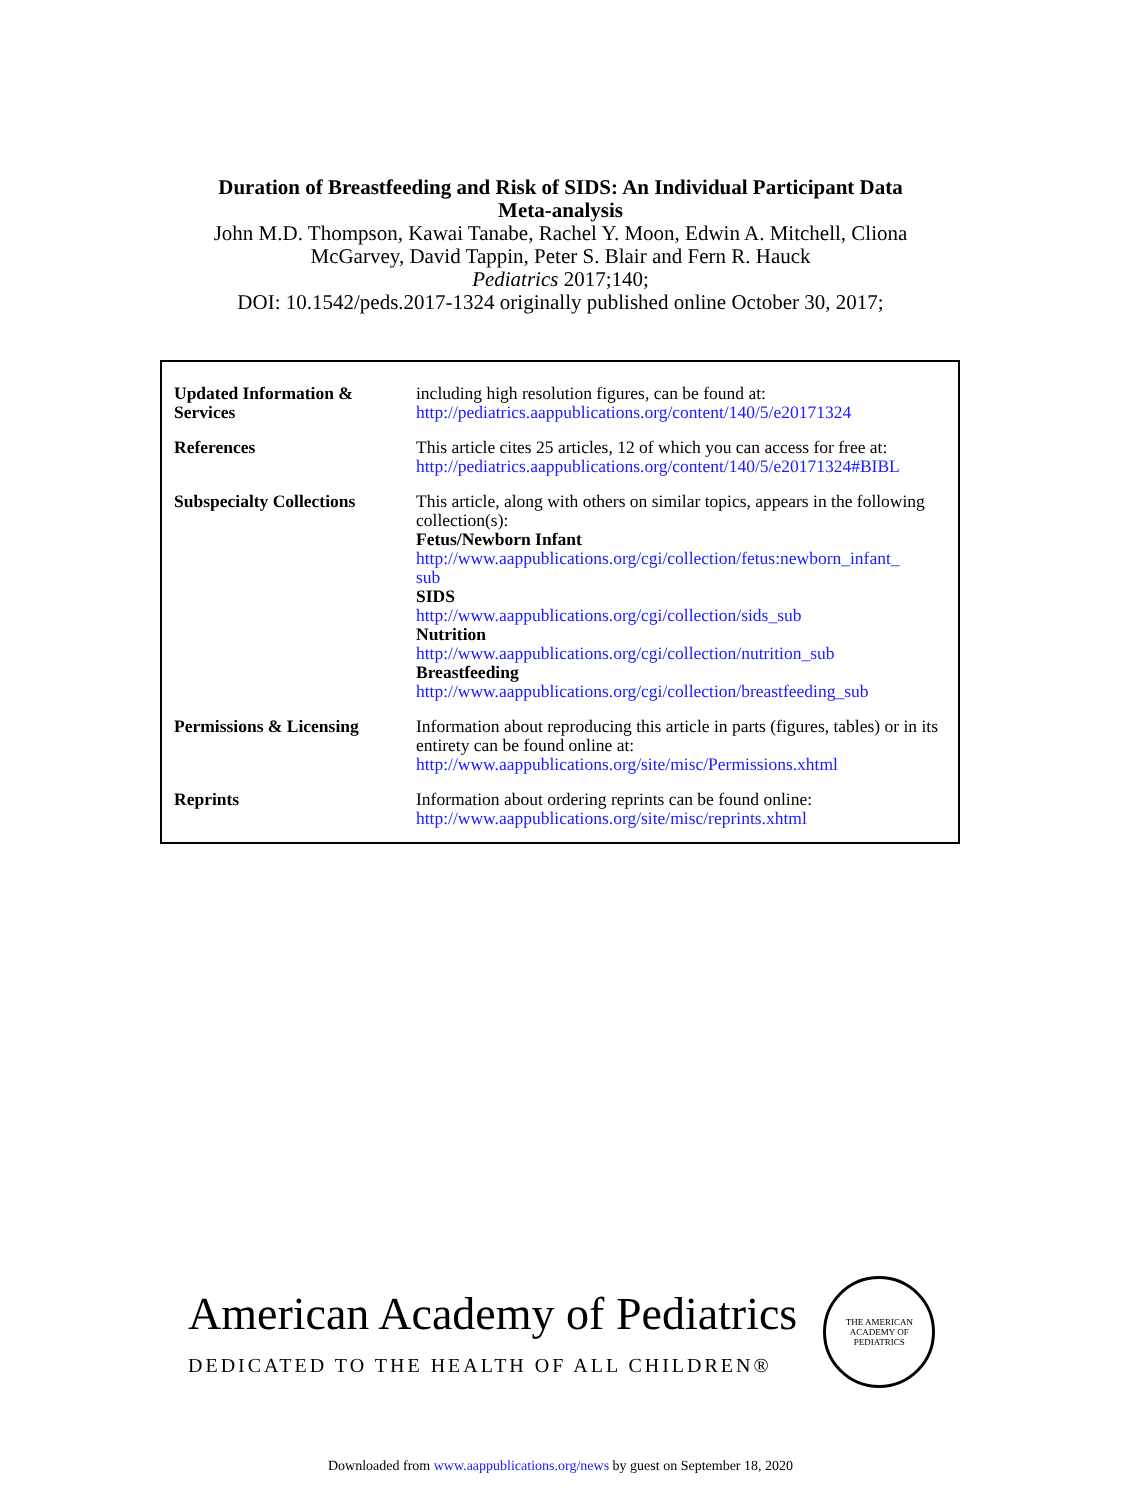Duration of Breastfeeding and Risk of SIDS: An Individual Participant Data
Meta-analysis
John M.D. Thompson, Kawai Tanabe, Rachel Y. Moon, Edwin A. Mitchell, Cliona
McGarvey, David Tappin, Peter S. Blair and Fern R. Hauck
Pediatrics 2017;140;
DOI: 10.1542/peds.2017-1324 originally published online October 30, 2017;
| Updated Information & Services | including high resolution figures, can be found at: http://pediatrics.aappublications.org/content/140/5/e20171324 |
| References | This article cites 25 articles, 12 of which you can access for free at: http://pediatrics.aappublications.org/content/140/5/e20171324#BIBL |
| Subspecialty Collections | This article, along with others on similar topics, appears in the following collection(s): Fetus/Newborn Infant http://www.aappublications.org/cgi/collection/fetus:newborn_infant_ sub SIDS http://www.aappublications.org/cgi/collection/sids_sub Nutrition http://www.aappublications.org/cgi/collection/nutrition_sub Breastfeeding http://www.aappublications.org/cgi/collection/breastfeeding_sub |
| Permissions & Licensing | Information about reproducing this article in parts (figures, tables) or in its entirety can be found online at: http://www.aappublications.org/site/misc/Permissions.xhtml |
| Reprints | Information about ordering reprints can be found online: http://www.aappublications.org/site/misc/reprints.xhtml |
American Academy of Pediatrics
DEDICATED TO THE HEALTH OF ALL CHILDREN®
THE AMERICAN ACADEMY OF PEDIATRICS
Downloaded from www.aappublications.org/news by guest on September 18, 2020